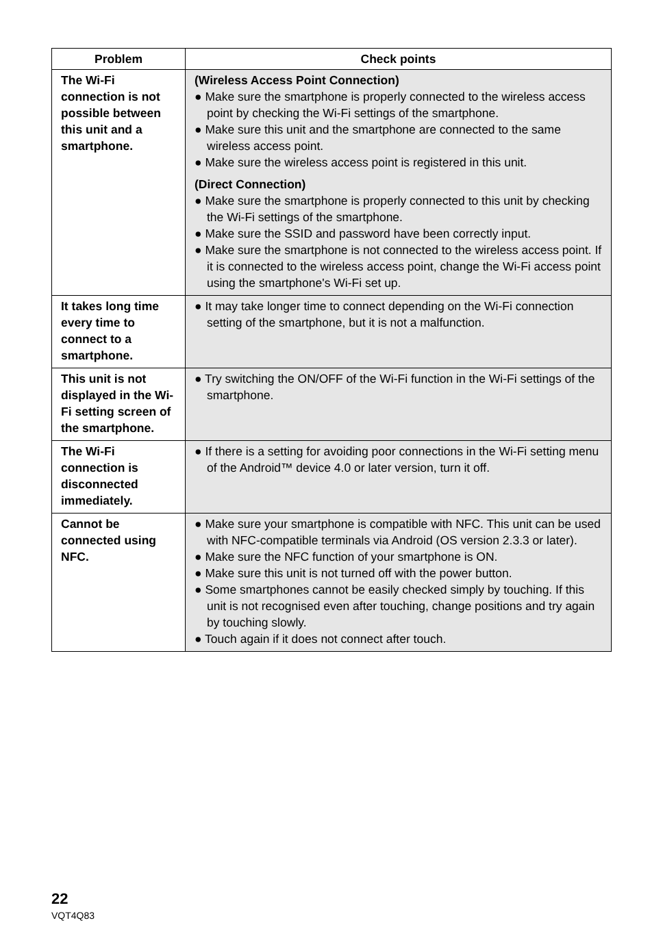| Problem | Check points |
| --- | --- |
| The Wi-Fi connection is not possible between this unit and a smartphone. | (Wireless Access Point Connection) ● Make sure the smartphone is properly connected to the wireless access point by checking the Wi-Fi settings of the smartphone. ● Make sure this unit and the smartphone are connected to the same wireless access point. ● Make sure the wireless access point is registered in this unit. (Direct Connection) ● Make sure the smartphone is properly connected to this unit by checking the Wi-Fi settings of the smartphone. ● Make sure the SSID and password have been correctly input. ● Make sure the smartphone is not connected to the wireless access point. If it is connected to the wireless access point, change the Wi-Fi access point using the smartphone's Wi-Fi set up. |
| It takes long time every time to connect to a smartphone. | ● It may take longer time to connect depending on the Wi-Fi connection setting of the smartphone, but it is not a malfunction. |
| This unit is not displayed in the Wi-Fi setting screen of the smartphone. | ● Try switching the ON/OFF of the Wi-Fi function in the Wi-Fi settings of the smartphone. |
| The Wi-Fi connection is disconnected immediately. | ● If there is a setting for avoiding poor connections in the Wi-Fi setting menu of the Android™ device 4.0 or later version, turn it off. |
| Cannot be connected using NFC. | ● Make sure your smartphone is compatible with NFC. This unit can be used with NFC-compatible terminals via Android (OS version 2.3.3 or later). ● Make sure the NFC function of your smartphone is ON. ● Make sure this unit is not turned off with the power button. ● Some smartphones cannot be easily checked simply by touching. If this unit is not recognised even after touching, change positions and try again by touching slowly. ● Touch again if it does not connect after touch. |
22
VQT4Q83